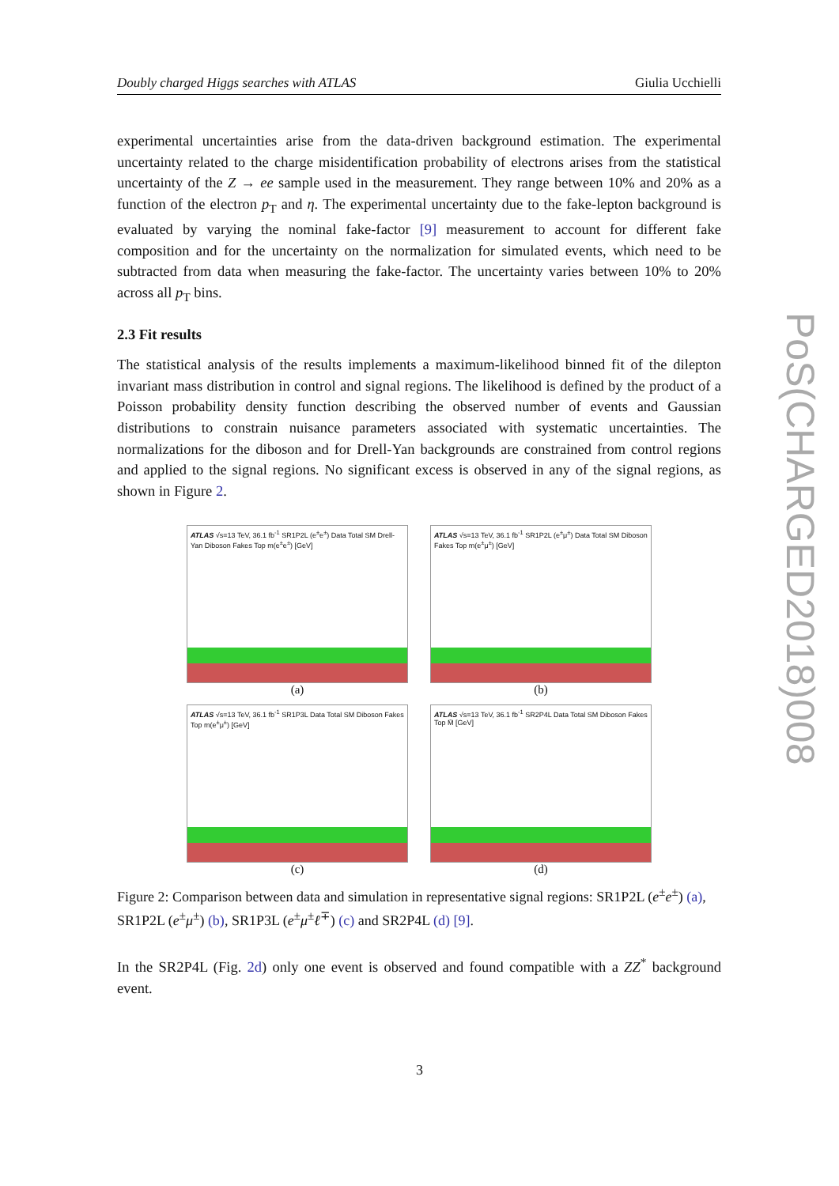Doubly charged Higgs searches with ATLAS Giulia Ucchielli
experimental uncertainties arise from the data-driven background estimation. The experimental uncertainty related to the charge misidentification probability of electrons arises from the statistical uncertainty of the Z → ee sample used in the measurement. They range between 10% and 20% as a function of the electron p<sub>T</sub> and η. The experimental uncertainty due to the fake-lepton background is evaluated by varying the nominal fake-factor [9] measurement to account for different fake composition and for the uncertainty on the normalization for simulated events, which need to be subtracted from data when measuring the fake-factor. The uncertainty varies between 10% to 20% across all p<sub>T</sub> bins.
2.3 Fit results
The statistical analysis of the results implements a maximum-likelihood binned fit of the dilepton invariant mass distribution in control and signal regions. The likelihood is defined by the product of a Poisson probability density function describing the observed number of events and Gaussian distributions to constrain nuisance parameters associated with systematic uncertainties. The normalizations for the diboson and for Drell-Yan backgrounds are constrained from control regions and applied to the signal regions. No significant excess is observed in any of the signal regions, as shown in Figure 2.
ATLAS √s=13 TeV, 36.1 fb<sup>-1</sup> SR1P2L (e<sup>±</sup>e<sup>±</sup>) Data Total SM Drell-Yan Diboson Fakes Top m(e<sup>±</sup>e<sup>±</sup>) [GeV]
(a)
ATLAS √s=13 TeV, 36.1 fb<sup>-1</sup> SR1P2L (e<sup>±</sup>μ<sup>±</sup>) Data Total SM Diboson Fakes Top m(e<sup>±</sup>μ<sup>±</sup>) [GeV]
(b)
ATLAS √s=13 TeV, 36.1 fb<sup>-1</sup> SR1P3L Data Total SM Diboson Fakes Top m(e<sup>±</sup>μ<sup>±</sup>) [GeV]
(c)
ATLAS √s=13 TeV, 36.1 fb<sup>-1</sup> SR2P4L Data Total SM Diboson Fakes Top M̄ [GeV]
(d)
Figure 2: Comparison between data and simulation in representative signal regions: SR1P2L (e<sup>±</sup>e<sup>±</sup>) (a), SR1P2L (e<sup>±</sup>μ<sup>±</sup>) (b), SR1P3L (e<sup>±</sup>μ<sup>±</sup>ℓ<sup>∓</sup>) (c) and SR2P4L (d) [9].
In the SR2P4L (Fig. 2d) only one event is observed and found compatible with a ZZ<sup>*</sup> background event.
PoS(CHARGED2018)008
3